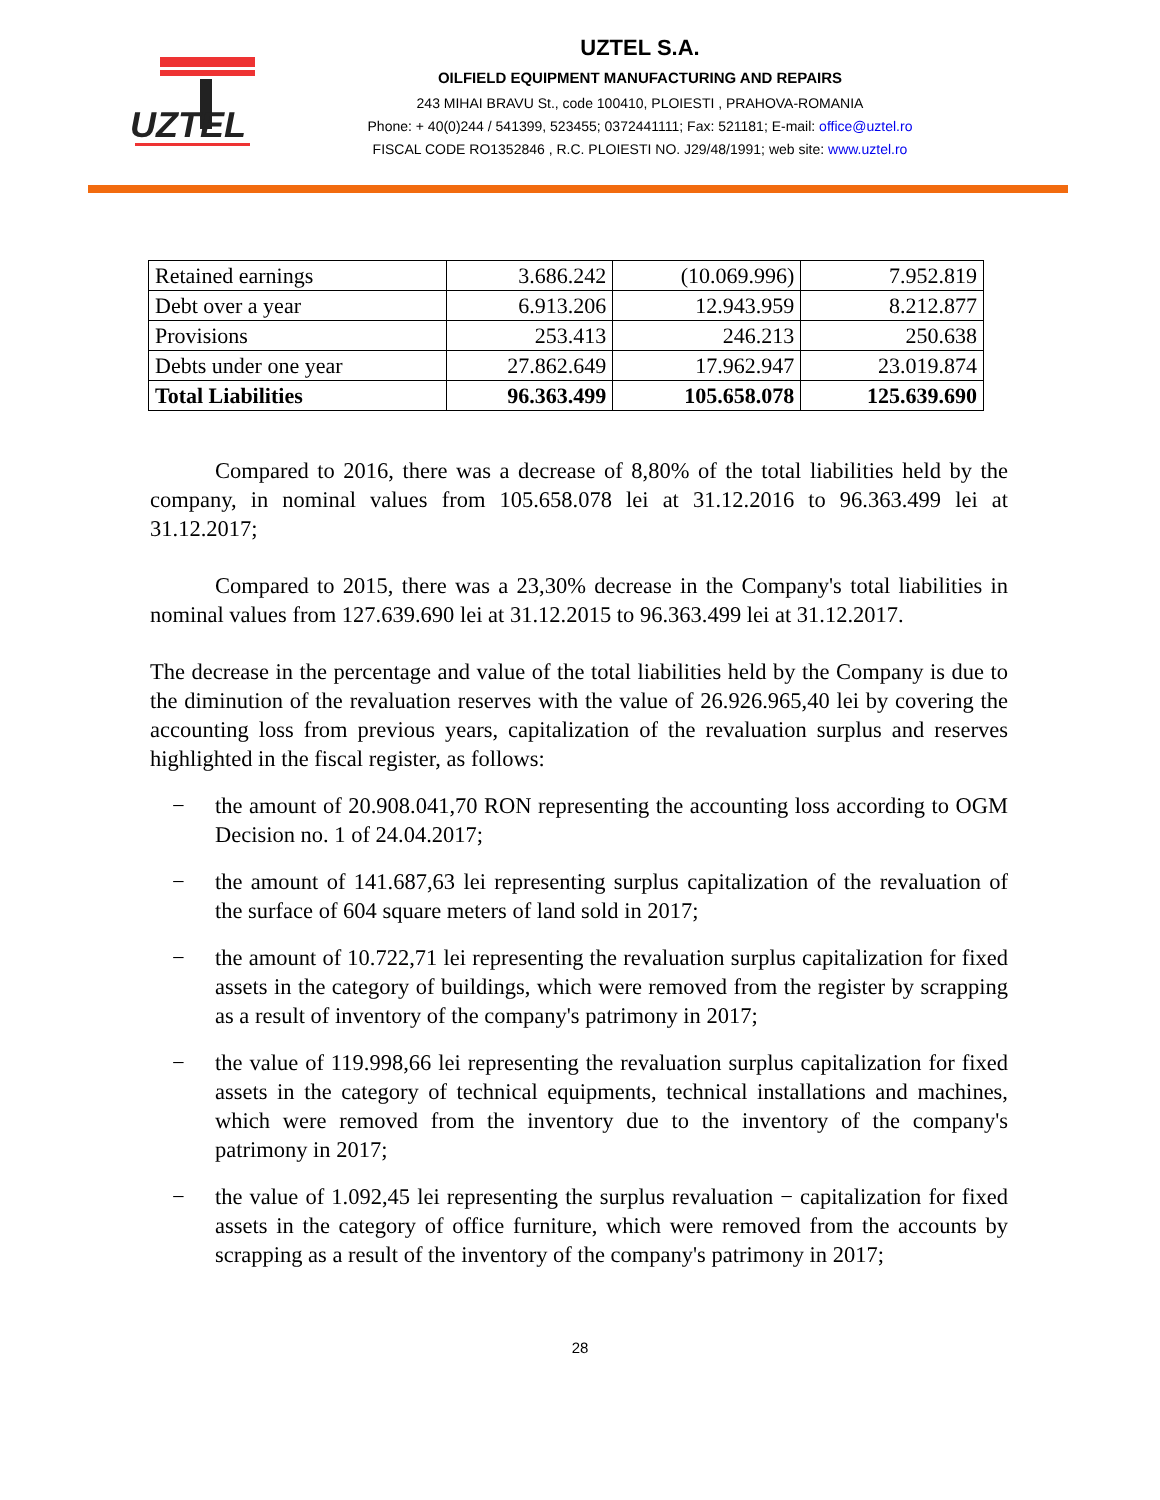UZTEL
UZTEL S.A.
OILFIELD EQUIPMENT MANUFACTURING AND REPAIRS
243 MIHAI BRAVU St., code 100410, PLOIESTI , PRAHOVA-ROMANIA
Phone: + 40(0)244 / 541399, 523455; 0372441111; Fax: 521181; E-mail: office@uztel.ro
FISCAL CODE RO1352846 , R.C. PLOIESTI NO. J29/48/1991; web site: www.uztel.ro
| Retained earnings | 3.686.242 | (10.069.996) | 7.952.819 |
| Debt over a year | 6.913.206 | 12.943.959 | 8.212.877 |
| Provisions | 253.413 | 246.213 | 250.638 |
| Debts under one year | 27.862.649 | 17.962.947 | 23.019.874 |
| Total Liabilities | 96.363.499 | 105.658.078 | 125.639.690 |
Compared to 2016, there was a decrease of 8,80% of the total liabilities held by the company, in nominal values from 105.658.078 lei at 31.12.2016 to 96.363.499 lei at 31.12.2017;
Compared to 2015, there was a 23,30% decrease in the Company's total liabilities in nominal values from 127.639.690 lei at 31.12.2015 to 96.363.499 lei at 31.12.2017.
The decrease in the percentage and value of the total liabilities held by the Company is due to the diminution of the revaluation reserves with the value of 26.926.965,40 lei by covering the accounting loss from previous years, capitalization of the revaluation surplus and reserves highlighted in the fiscal register, as follows:
− the amount of 20.908.041,70 RON representing the accounting loss according to OGM Decision no. 1 of 24.04.2017;
− the amount of 141.687,63 lei representing surplus capitalization of the revaluation of the surface of 604 square meters of land sold in 2017;
− the amount of 10.722,71 lei representing the revaluation surplus capitalization for fixed assets in the category of buildings, which were removed from the register by scrapping as a result of inventory of the company's patrimony in 2017;
− the value of 119.998,66 lei representing the revaluation surplus capitalization for fixed assets in the category of technical equipments, technical installations and machines, which were removed from the inventory due to the inventory of the company's patrimony in 2017;
− the value of 1.092,45 lei representing the surplus revaluation − capitalization for fixed assets in the category of office furniture, which were removed from the accounts by scrapping as a result of the inventory of the company's patrimony in 2017;
28